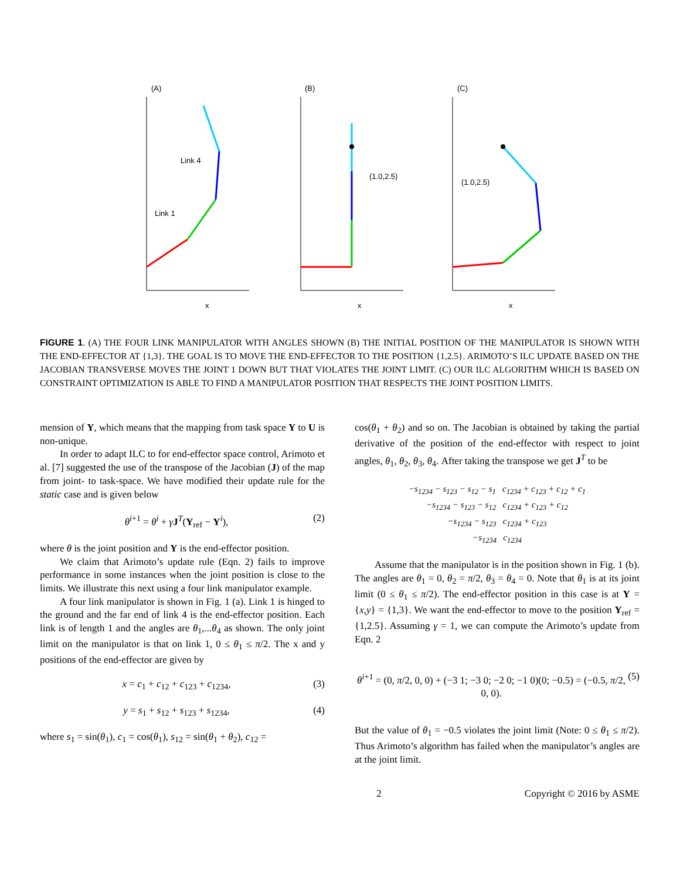(A)
(B)
(1.0,2.5)
(C)
(1.0,2.5)
Link 4
Link 1
x
x
x
FIGURE 1. (A) THE FOUR LINK MANIPULATOR WITH ANGLES SHOWN (B) THE INITIAL POSITION OF THE MANIPULATOR IS SHOWN WITH THE END-EFFECTOR AT {1,3}. THE GOAL IS TO MOVE THE END-EFFECTOR TO THE POSITION {1,2.5}. ARIMOTO’S ILC UPDATE BASED ON THE JACOBIAN TRANSVERSE MOVES THE JOINT 1 DOWN BUT THAT VIOLATES THE JOINT LIMIT. (C) OUR ILC ALGORITHM WHICH IS BASED ON CONSTRAINT OPTIMIZATION IS ABLE TO FIND A MANIPULATOR POSITION THAT RESPECTS THE JOINT POSITION LIMITS.
mension of Y, which means that the mapping from task space Y to U is non-unique.
In order to adapt ILC to for end-effector space control, Arimoto et al. [7] suggested the use of the transpose of the Jacobian (J) of the map from joint- to task-space. We have modified their update rule for the static case and is given below
θ<sup>i+1</sup> = θ<sup>i</sup> + γJ<sup>T</sup>(Y<sub>ref</sub> − Y<sup>i</sup>), (2)
where θ is the joint position and Y is the end-effector position.
We claim that Arimoto’s update rule (Eqn. 2) fails to improve performance in some instances when the joint position is close to the limits. We illustrate this next using a four link manipulator example.
A four link manipulator is shown in Fig. 1 (a). Link 1 is hinged to the ground and the far end of link 4 is the end-effector position. Each link is of length 1 and the angles are θ<sub>1</sub>,...θ<sub>4</sub> as shown. The only joint limit on the manipulator is that on link 1, 0 ≤ θ<sub>1</sub> ≤ π/2. The x and y positions of the end-effector are given by
x = c<sub>1</sub> + c<sub>12</sub> + c<sub>123</sub> + c<sub>1234</sub>, (3)
y = s<sub>1</sub> + s<sub>12</sub> + s<sub>123</sub> + s<sub>1234</sub>, (4)
where s<sub>1</sub> = sin(θ<sub>1</sub>), c<sub>1</sub> = cos(θ<sub>1</sub>), s<sub>12</sub> = sin(θ<sub>1</sub> + θ<sub>2</sub>), c<sub>12</sub> =
cos(θ<sub>1</sub> + θ<sub>2</sub>) and so on. The Jacobian is obtained by taking the partial derivative of the position of the end-effector with respect to joint angles, θ<sub>1</sub>, θ<sub>2</sub>, θ<sub>3</sub>, θ<sub>4</sub>. After taking the transpose we get J<sup>T</sup> to be
−s<sub>1234</sub> − s<sub>123</sub> − s<sub>12</sub> − s<sub>1</sub> c<sub>1234</sub> + c<sub>123</sub> + c<sub>12</sub> + c<sub>1</sub>
−s<sub>1234</sub> − s<sub>123</sub> − s<sub>12</sub> c<sub>1234</sub> + c<sub>123</sub> + c<sub>12</sub>
−s<sub>1234</sub> − s<sub>123</sub> c<sub>1234</sub> + c<sub>123</sub>
−s<sub>1234</sub> c<sub>1234</sub>
Assume that the manipulator is in the position shown in Fig. 1 (b). The angles are θ<sub>1</sub> = 0, θ<sub>2</sub> = π/2, θ<sub>3</sub> = θ<sub>4</sub> = 0. Note that θ<sub>1</sub> is at its joint limit (0 ≤ θ<sub>1</sub> ≤ π/2). The end-effector position in this case is at Y = {x,y} = {1,3}. We want the end-effector to move to the position Y<sub>ref</sub> = {1,2.5}. Assuming γ = 1, we can compute the Arimoto’s update from Eqn. 2
θ<sup>i+1</sup> = (0, π/2, 0, 0) + (−3 1; −3 0; −2 0; −1 0)(0; −0.5) = (−0.5, π/2, 0, 0). (5)
But the value of θ<sub>1</sub> = −0.5 violates the joint limit (Note: 0 ≤ θ<sub>1</sub> ≤ π/2). Thus Arimoto’s algorithm has failed when the manipulator’s angles are at the joint limit.
2 Copyright © 2016 by ASME